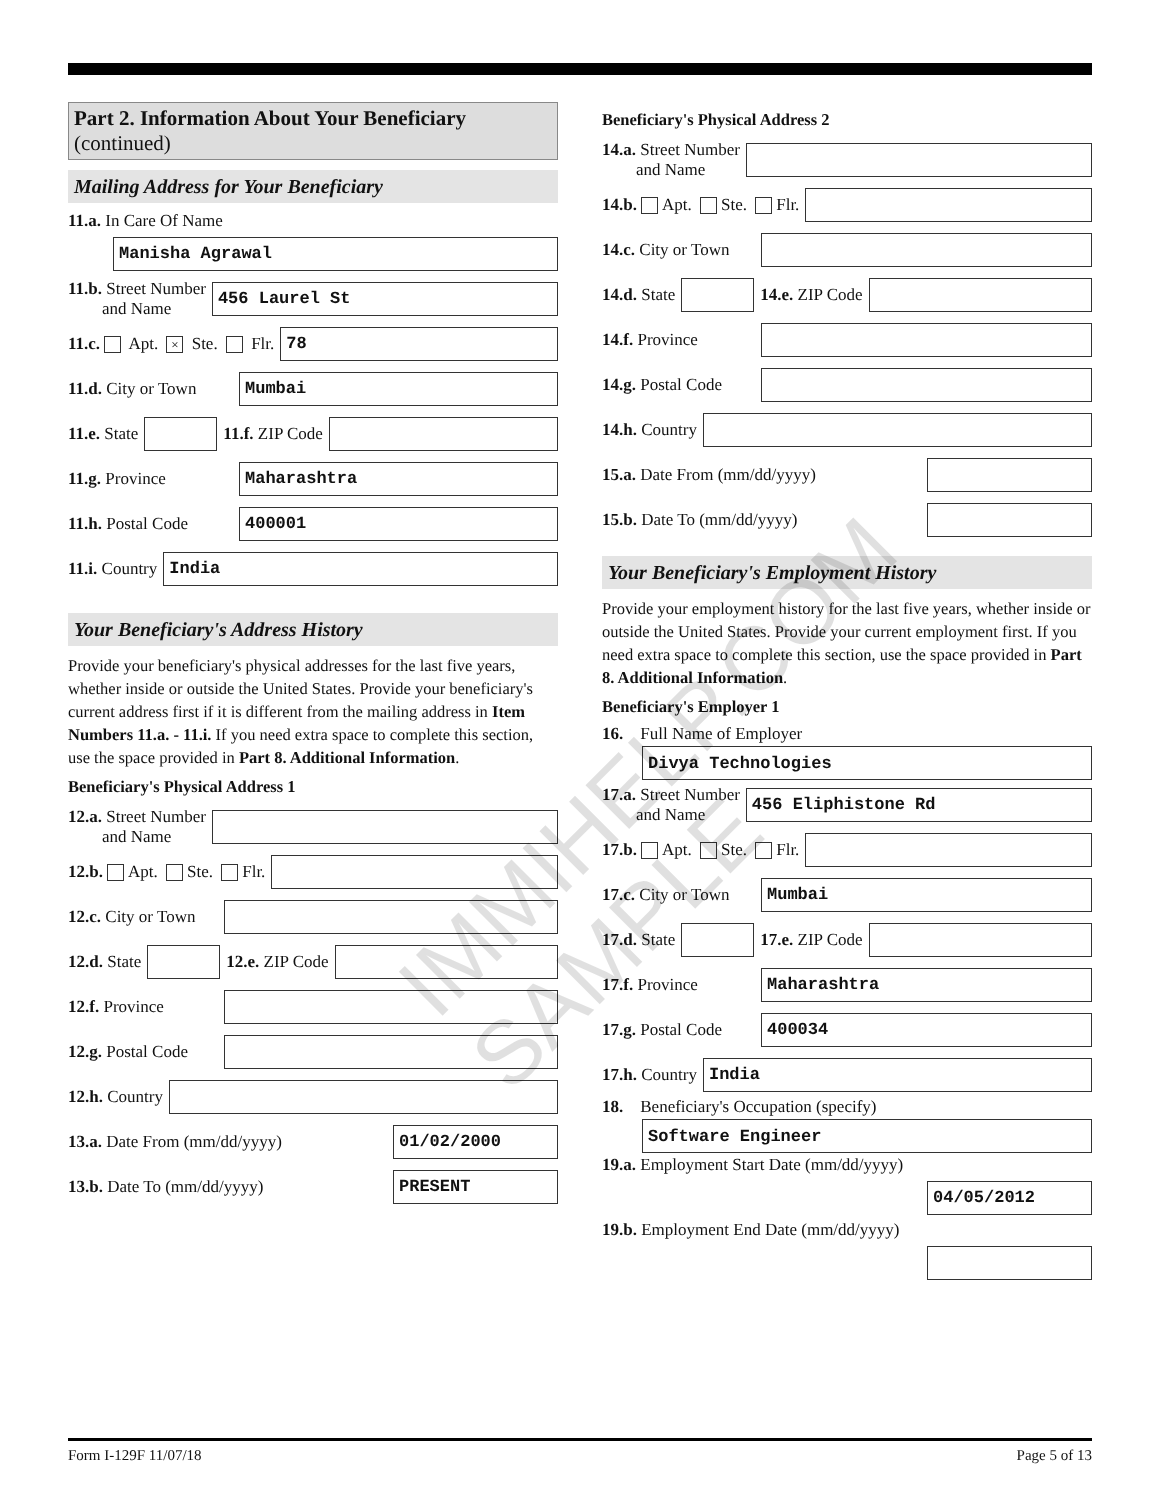Part 2. Information About Your Beneficiary
(continued)
Mailing Address for Your Beneficiary
11.a. In Care Of Name
Manisha Agrawal
11.b. Street Number
and Name
456 Laurel St
11.c. Apt. × Ste. Flr.
78
11.d. City or Town
Mumbai
11.e. State 11.f. ZIP Code
11.g. Province
Maharashtra
11.h. Postal Code
400001
11.i. Country
India
Your Beneficiary's Address History
Provide your beneficiary's physical addresses for the last five years, whether inside or outside the United States. Provide your beneficiary's current address first if it is different from the mailing address in Item Numbers 11.a. - 11.i. If you need extra space to complete this section, use the space provided in Part 8. Additional Information.
Beneficiary's Physical Address 1
12.a. Street Number
and Name
12.b. Apt. Ste. Flr.
12.c. City or Town
12.d. State 12.e. ZIP Code
12.f. Province
12.g. Postal Code
12.h. Country
13.a. Date From (mm/dd/yyyy)
01/02/2000
13.b. Date To (mm/dd/yyyy)
PRESENT
Beneficiary's Physical Address 2
14.a. Street Number
and Name
14.b. Apt. Ste. Flr.
14.c. City or Town
14.d. State 14.e. ZIP Code
14.f. Province
14.g. Postal Code
14.h. Country
15.a. Date From (mm/dd/yyyy)
15.b. Date To (mm/dd/yyyy)
Your Beneficiary's Employment History
Provide your employment history for the last five years, whether inside or outside the United States. Provide your current employment first. If you need extra space to complete this section, use the space provided in Part 8. Additional Information.
Beneficiary's Employer 1
16. Full Name of Employer
Divya Technologies
17.a. Street Number
and Name
456 Eliphistone Rd
17.b. Apt. Ste. Flr.
17.c. City or Town
Mumbai
17.d. State 17.e. ZIP Code
17.f. Province
Maharashtra
17.g. Postal Code
400034
17.h. Country
India
18. Beneficiary's Occupation (specify)
Software Engineer
19.a. Employment Start Date (mm/dd/yyyy)
04/05/2012
19.b. Employment End Date (mm/dd/yyyy)
IMMIHELP.COM SAMPLE
Form I-129F 11/07/18 Page 5 of 13